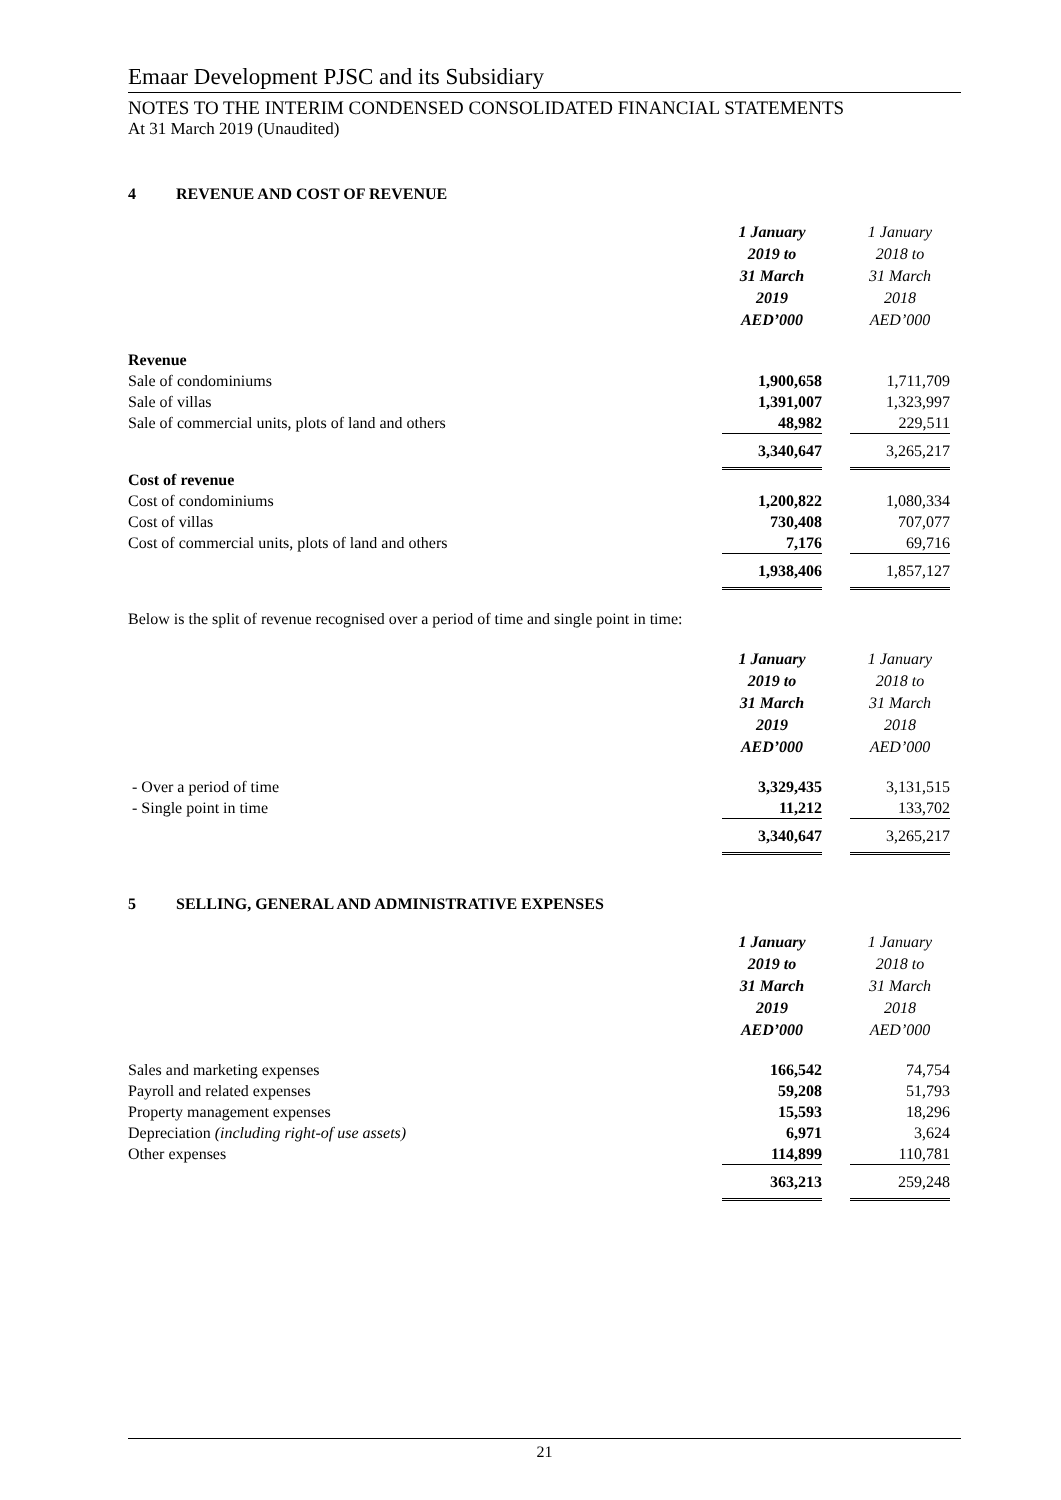Emaar Development PJSC and its Subsidiary
NOTES TO THE INTERIM CONDENSED CONSOLIDATED FINANCIAL STATEMENTS
At 31 March 2019 (Unaudited)
4 REVENUE AND COST OF REVENUE
| | 1 January 2019 to 31 March 2019 AED’000 | | 1 January 2018 to 31 March 2018 AED’000 |
| Revenue | | | |
| Sale of condominiums | 1,900,658 | | 1,711,709 |
| Sale of villas | 1,391,007 | | 1,323,997 |
| Sale of commercial units, plots of land and others | 48,982 | | 229,511 |
| | 3,340,647 | | 3,265,217 |
| Cost of revenue | | | |
| Cost of condominiums | 1,200,822 | | 1,080,334 |
| Cost of villas | 730,408 | | 707,077 |
| Cost of commercial units, plots of land and others | 7,176 | | 69,716 |
| | 1,938,406 | | 1,857,127 |
Below is the split of revenue recognised over a period of time and single point in time:
| | 1 January 2019 to 31 March 2019 AED’000 | | 1 January 2018 to 31 March 2018 AED’000 |
| - Over a period of time | 3,329,435 | | 3,131,515 |
| - Single point in time | 11,212 | | 133,702 |
| | 3,340,647 | | 3,265,217 |
5 SELLING, GENERAL AND ADMINISTRATIVE EXPENSES
| | 1 January 2019 to 31 March 2019 AED’000 | | 1 January 2018 to 31 March 2018 AED’000 |
| Sales and marketing expenses | 166,542 | | 74,754 |
| Payroll and related expenses | 59,208 | | 51,793 |
| Property management expenses | 15,593 | | 18,296 |
| Depreciation (including right-of use assets) | 6,971 | | 3,624 |
| Other expenses | 114,899 | | 110,781 |
| | 363,213 | | 259,248 |
21